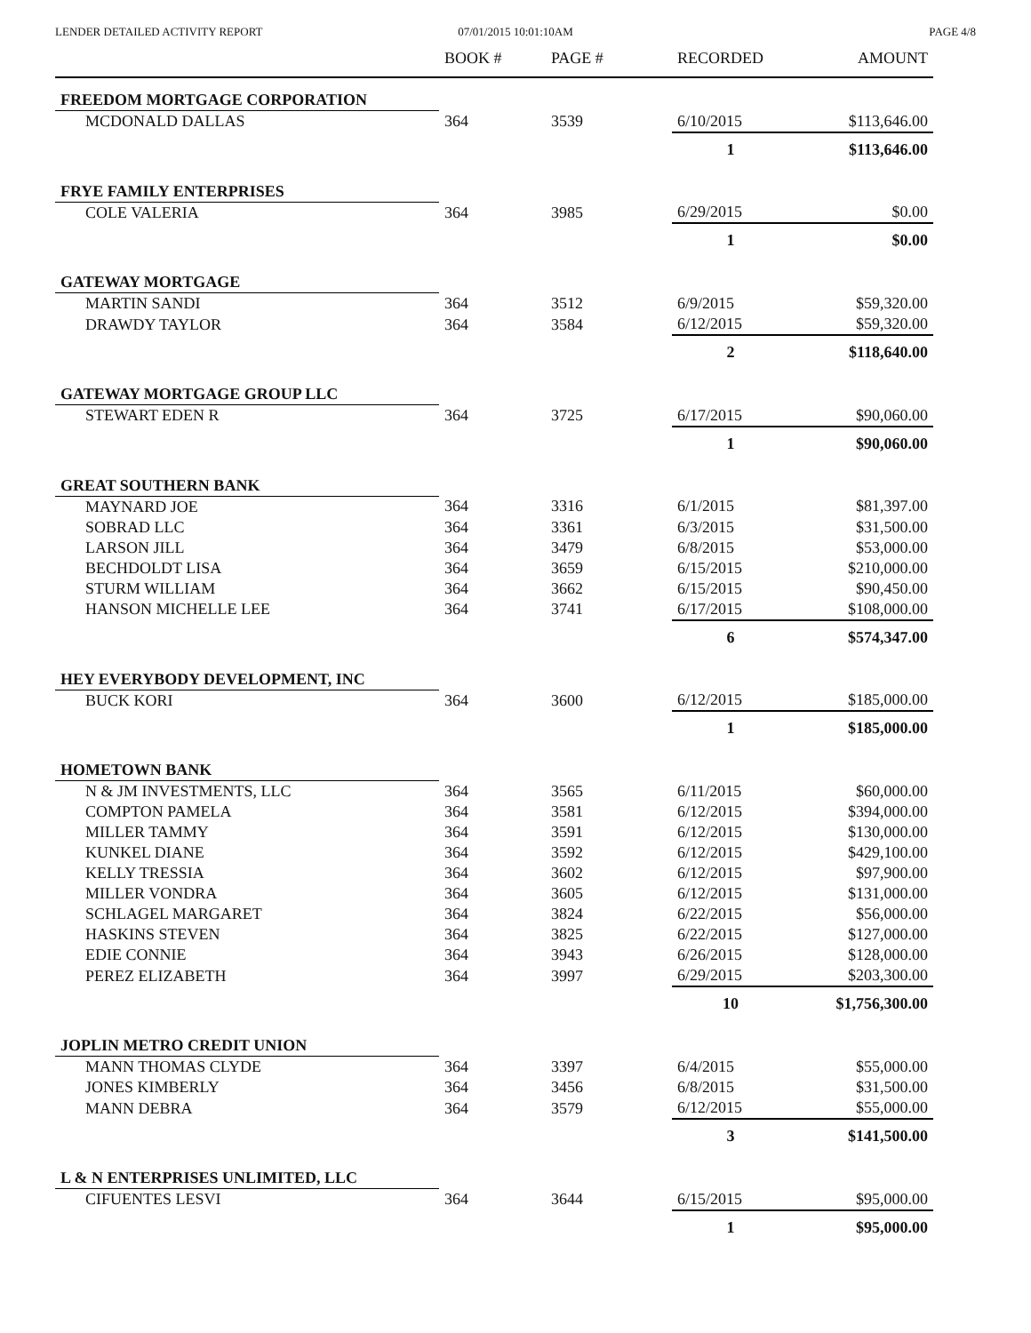LENDER DETAILED ACTIVITY REPORT
07/01/2015 10:01:10AM PAGE 4/8
| | BOOK # | PAGE # | RECORDED | AMOUNT |
| --- | --- | --- | --- | --- |
| FREEDOM MORTGAGE CORPORATION | | | | |
| MCDONALD DALLAS | 364 | 3539 | 6/10/2015 | $113,646.00 |
| | | | 1 | $113,646.00 |
| FRYE FAMILY ENTERPRISES | | | | |
| COLE VALERIA | 364 | 3985 | 6/29/2015 | $0.00 |
| | | | 1 | $0.00 |
| GATEWAY MORTGAGE | | | | |
| MARTIN SANDI | 364 | 3512 | 6/9/2015 | $59,320.00 |
| DRAWDY TAYLOR | 364 | 3584 | 6/12/2015 | $59,320.00 |
| | | | 2 | $118,640.00 |
| GATEWAY MORTGAGE GROUP LLC | | | | |
| STEWART EDEN R | 364 | 3725 | 6/17/2015 | $90,060.00 |
| | | | 1 | $90,060.00 |
| GREAT SOUTHERN BANK | | | | |
| MAYNARD JOE | 364 | 3316 | 6/1/2015 | $81,397.00 |
| SOBRAD LLC | 364 | 3361 | 6/3/2015 | $31,500.00 |
| LARSON JILL | 364 | 3479 | 6/8/2015 | $53,000.00 |
| BECHDOLDT LISA | 364 | 3659 | 6/15/2015 | $210,000.00 |
| STURM WILLIAM | 364 | 3662 | 6/15/2015 | $90,450.00 |
| HANSON MICHELLE LEE | 364 | 3741 | 6/17/2015 | $108,000.00 |
| | | | 6 | $574,347.00 |
| HEY EVERYBODY DEVELOPMENT, INC | | | | |
| BUCK KORI | 364 | 3600 | 6/12/2015 | $185,000.00 |
| | | | 1 | $185,000.00 |
| HOMETOWN BANK | | | | |
| N & JM INVESTMENTS, LLC | 364 | 3565 | 6/11/2015 | $60,000.00 |
| COMPTON PAMELA | 364 | 3581 | 6/12/2015 | $394,000.00 |
| MILLER TAMMY | 364 | 3591 | 6/12/2015 | $130,000.00 |
| KUNKEL DIANE | 364 | 3592 | 6/12/2015 | $429,100.00 |
| KELLY TRESSIA | 364 | 3602 | 6/12/2015 | $97,900.00 |
| MILLER VONDRA | 364 | 3605 | 6/12/2015 | $131,000.00 |
| SCHLAGEL MARGARET | 364 | 3824 | 6/22/2015 | $56,000.00 |
| HASKINS STEVEN | 364 | 3825 | 6/22/2015 | $127,000.00 |
| EDIE CONNIE | 364 | 3943 | 6/26/2015 | $128,000.00 |
| PEREZ ELIZABETH | 364 | 3997 | 6/29/2015 | $203,300.00 |
| | | | 10 | $1,756,300.00 |
| JOPLIN METRO CREDIT UNION | | | | |
| MANN THOMAS CLYDE | 364 | 3397 | 6/4/2015 | $55,000.00 |
| JONES KIMBERLY | 364 | 3456 | 6/8/2015 | $31,500.00 |
| MANN DEBRA | 364 | 3579 | 6/12/2015 | $55,000.00 |
| | | | 3 | $141,500.00 |
| L & N ENTERPRISES UNLIMITED, LLC | | | | |
| CIFUENTES LESVI | 364 | 3644 | 6/15/2015 | $95,000.00 |
| | | | 1 | $95,000.00 |